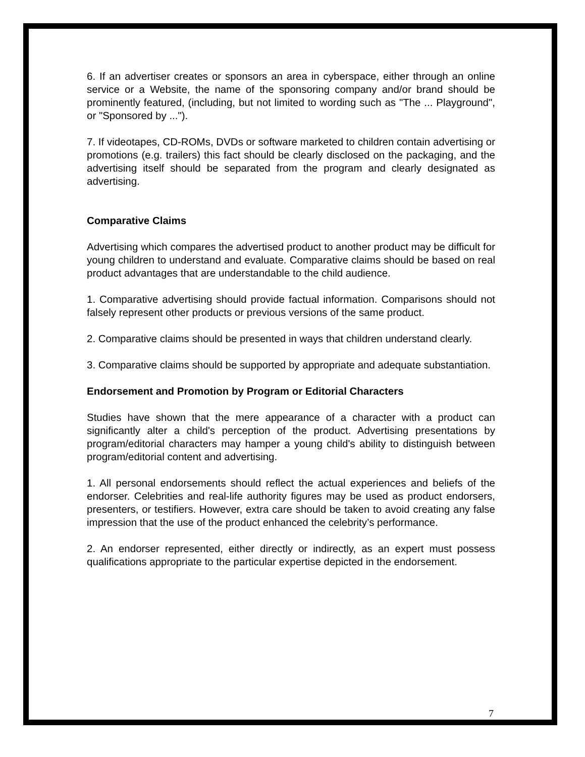6. If an advertiser creates or sponsors an area in cyberspace, either through an online service or a Website, the name of the sponsoring company and/or brand should be prominently featured, (including, but not limited to wording such as "The ... Playground", or "Sponsored by ...").
7. If videotapes, CD-ROMs, DVDs or software marketed to children contain advertising or promotions (e.g. trailers) this fact should be clearly disclosed on the packaging, and the advertising itself should be separated from the program and clearly designated as advertising.
Comparative Claims
Advertising which compares the advertised product to another product may be difficult for young children to understand and evaluate. Comparative claims should be based on real product advantages that are understandable to the child audience.
1. Comparative advertising should provide factual information. Comparisons should not falsely represent other products or previous versions of the same product.
2. Comparative claims should be presented in ways that children understand clearly.
3. Comparative claims should be supported by appropriate and adequate substantiation.
Endorsement and Promotion by Program or Editorial Characters
Studies have shown that the mere appearance of a character with a product can significantly alter a child's perception of the product. Advertising presentations by program/editorial characters may hamper a young child's ability to distinguish between program/editorial content and advertising.
1. All personal endorsements should reflect the actual experiences and beliefs of the endorser. Celebrities and real-life authority figures may be used as product endorsers, presenters, or testifiers. However, extra care should be taken to avoid creating any false impression that the use of the product enhanced the celebrity’s performance.
2. An endorser represented, either directly or indirectly, as an expert must possess qualifications appropriate to the particular expertise depicted in the endorsement.
7